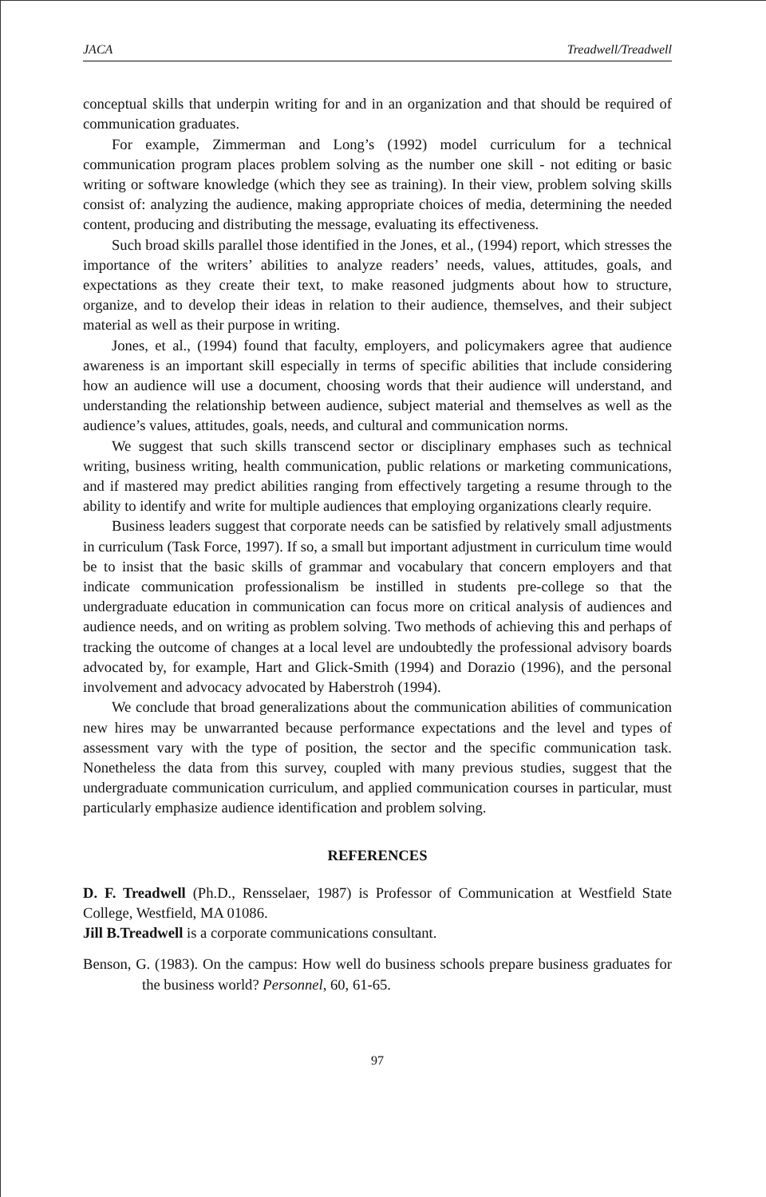JACA Treadwell/Treadwell
conceptual skills that underpin writing for and in an organization and that should be required of communication graduates.
For example, Zimmerman and Long’s (1992) model curriculum for a technical communication program places problem solving as the number one skill - not editing or basic writing or software knowledge (which they see as training). In their view, problem solving skills consist of: analyzing the audience, making appropriate choices of media, determining the needed content, producing and distributing the message, evaluating its effectiveness.
Such broad skills parallel those identified in the Jones, et al., (1994) report, which stresses the importance of the writers’ abilities to analyze readers’ needs, values, attitudes, goals, and expectations as they create their text, to make reasoned judgments about how to structure, organize, and to develop their ideas in relation to their audience, themselves, and their subject material as well as their purpose in writing.
Jones, et al., (1994) found that faculty, employers, and policymakers agree that audience awareness is an important skill especially in terms of specific abilities that include considering how an audience will use a document, choosing words that their audience will understand, and understanding the relationship between audience, subject material and themselves as well as the audience’s values, attitudes, goals, needs, and cultural and communication norms.
We suggest that such skills transcend sector or disciplinary emphases such as technical writing, business writing, health communication, public relations or marketing communications, and if mastered may predict abilities ranging from effectively targeting a resume through to the ability to identify and write for multiple audiences that employing organizations clearly require.
Business leaders suggest that corporate needs can be satisfied by relatively small adjustments in curriculum (Task Force, 1997). If so, a small but important adjustment in curriculum time would be to insist that the basic skills of grammar and vocabulary that concern employers and that indicate communication professionalism be instilled in students pre-college so that the undergraduate education in communication can focus more on critical analysis of audiences and audience needs, and on writing as problem solving. Two methods of achieving this and perhaps of tracking the outcome of changes at a local level are undoubtedly the professional advisory boards advocated by, for example, Hart and Glick-Smith (1994) and Dorazio (1996), and the personal involvement and advocacy advocated by Haberstroh (1994).
We conclude that broad generalizations about the communication abilities of communication new hires may be unwarranted because performance expectations and the level and types of assessment vary with the type of position, the sector and the specific communication task. Nonetheless the data from this survey, coupled with many previous studies, suggest that the undergraduate communication curriculum, and applied communication courses in particular, must particularly emphasize audience identification and problem solving.
REFERENCES
D. F. Treadwell (Ph.D., Rensselaer, 1987) is Professor of Communication at Westfield State College, Westfield, MA 01086.
Jill B.Treadwell is a corporate communications consultant.
Benson, G. (1983). On the campus: How well do business schools prepare business graduates for the business world? Personnel, 60, 61-65.
97